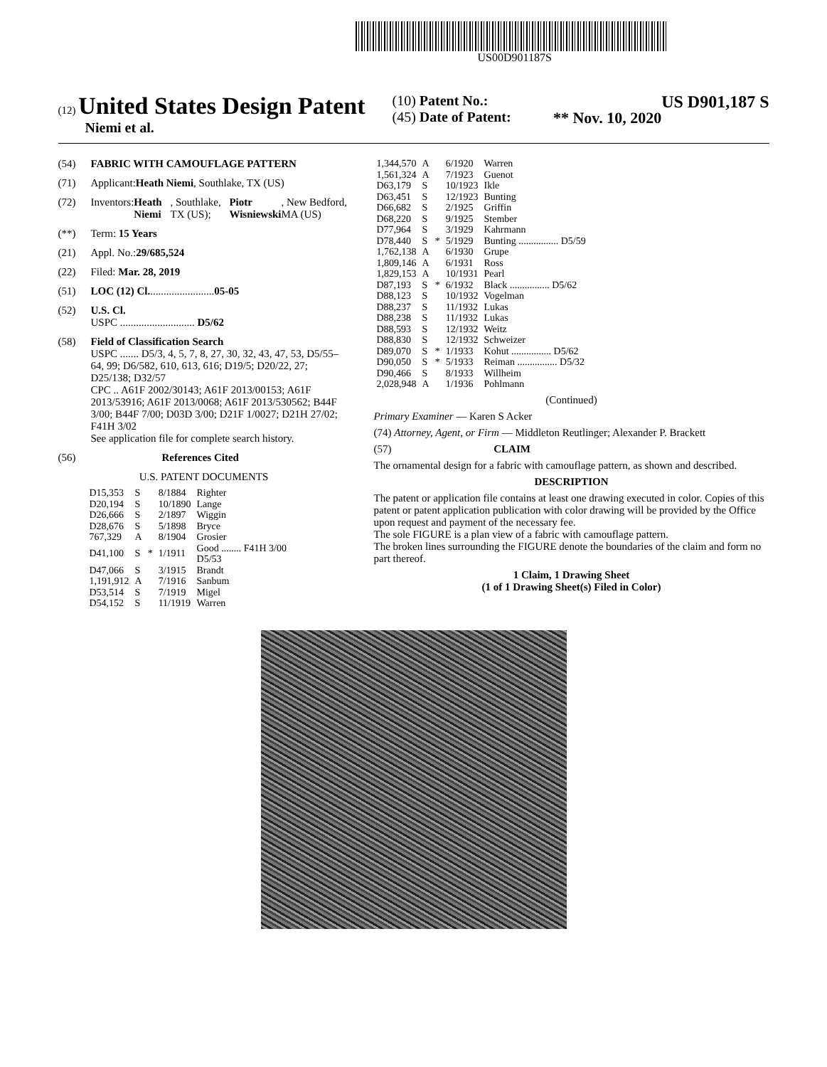US00D901187S
(12) United States Design Patent
Niemi et al.
(10) Patent No.: US D901,187 S
(45) Date of Patent: ** Nov. 10, 2020
(54) FABRIC WITH CAMOUFLAGE PATTERN
(71) Applicant: Heath Niemi, Southlake, TX (US)
(72) Inventors: Heath Niemi, Southlake, TX (US); Piotr Wisniewski, New Bedford, MA (US)
(**) Term: 15 Years
(21) Appl. No.: 29/685,524
(22) Filed: Mar. 28, 2019
(51) LOC (12) Cl. ........................ 05-05
(52) U.S. Cl.
USPC ............................ D5/62
(58) Field of Classification Search
USPC ....... D5/3, 4, 5, 7, 8, 27, 30, 32, 43, 47, 53, D5/55–64, 99; D6/582, 610, 613, 616; D19/5; D20/22, 27; D25/138; D32/57
CPC .. A61F 2002/30143; A61F 2013/00153; A61F 2013/53916; A61F 2013/0068; A61F 2013/530562; B44F 3/00; B44F 7/00; D03D 3/00; D21F 1/0027; D21H 27/02; F41H 3/02
See application file for complete search history.
(56) References Cited
U.S. PATENT DOCUMENTS
| D15,353 | S | | 8/1884 | Righter |
| D20,194 | S | | 10/1890 | Lange |
| D26,666 | S | | 2/1897 | Wiggin |
| D28,676 | S | | 5/1898 | Bryce |
| 767,329 | A | | 8/1904 | Grosier |
| D41,100 | S | * | 1/1911 | Good ........ F41H 3/00 D5/53 |
| D47,066 | S | | 3/1915 | Brandt |
| 1,191,912 | A | | 7/1916 | Sanbum |
| D53,514 | S | | 7/1919 | Migel |
| D54,152 | S | | 11/1919 | Warren |
| 1,344,570 | A | | 6/1920 | Warren |
| 1,561,324 | A | | 7/1923 | Guenot |
| D63,179 | S | | 10/1923 | Ikle |
| D63,451 | S | | 12/1923 | Bunting |
| D66,682 | S | | 2/1925 | Griffin |
| D68,220 | S | | 9/1925 | Stember |
| D77,964 | S | | 3/1929 | Kahrmann |
| D78,440 | S | * | 5/1929 | Bunting ................ D5/59 |
| 1,762,138 | A | | 6/1930 | Grupe |
| 1,809,146 | A | | 6/1931 | Ross |
| 1,829,153 | A | | 10/1931 | Pearl |
| D87,193 | S | * | 6/1932 | Black ................ D5/62 |
| D88,123 | S | | 10/1932 | Vogelman |
| D88,237 | S | | 11/1932 | Lukas |
| D88,238 | S | | 11/1932 | Lukas |
| D88,593 | S | | 12/1932 | Weitz |
| D88,830 | S | | 12/1932 | Schweizer |
| D89,070 | S | * | 1/1933 | Kohut ................ D5/62 |
| D90,050 | S | * | 5/1933 | Reiman ................ D5/32 |
| D90,466 | S | | 8/1933 | Willheim |
| 2,028,948 | A | | 1/1936 | Pohlmann |
(Continued)
Primary Examiner — Karen S Acker
(74) Attorney, Agent, or Firm — Middleton Reutlinger; Alexander P. Brackett
(57) CLAIM
The ornamental design for a fabric with camouflage pattern, as shown and described.
DESCRIPTION
The patent or application file contains at least one drawing executed in color. Copies of this patent or patent application publication with color drawing will be provided by the Office upon request and payment of the necessary fee.
The sole FIGURE is a plan view of a fabric with camouflage pattern.
The broken lines surrounding the FIGURE denote the boundaries of the claim and form no part thereof.
1 Claim, 1 Drawing Sheet
(1 of 1 Drawing Sheet(s) Filed in Color)